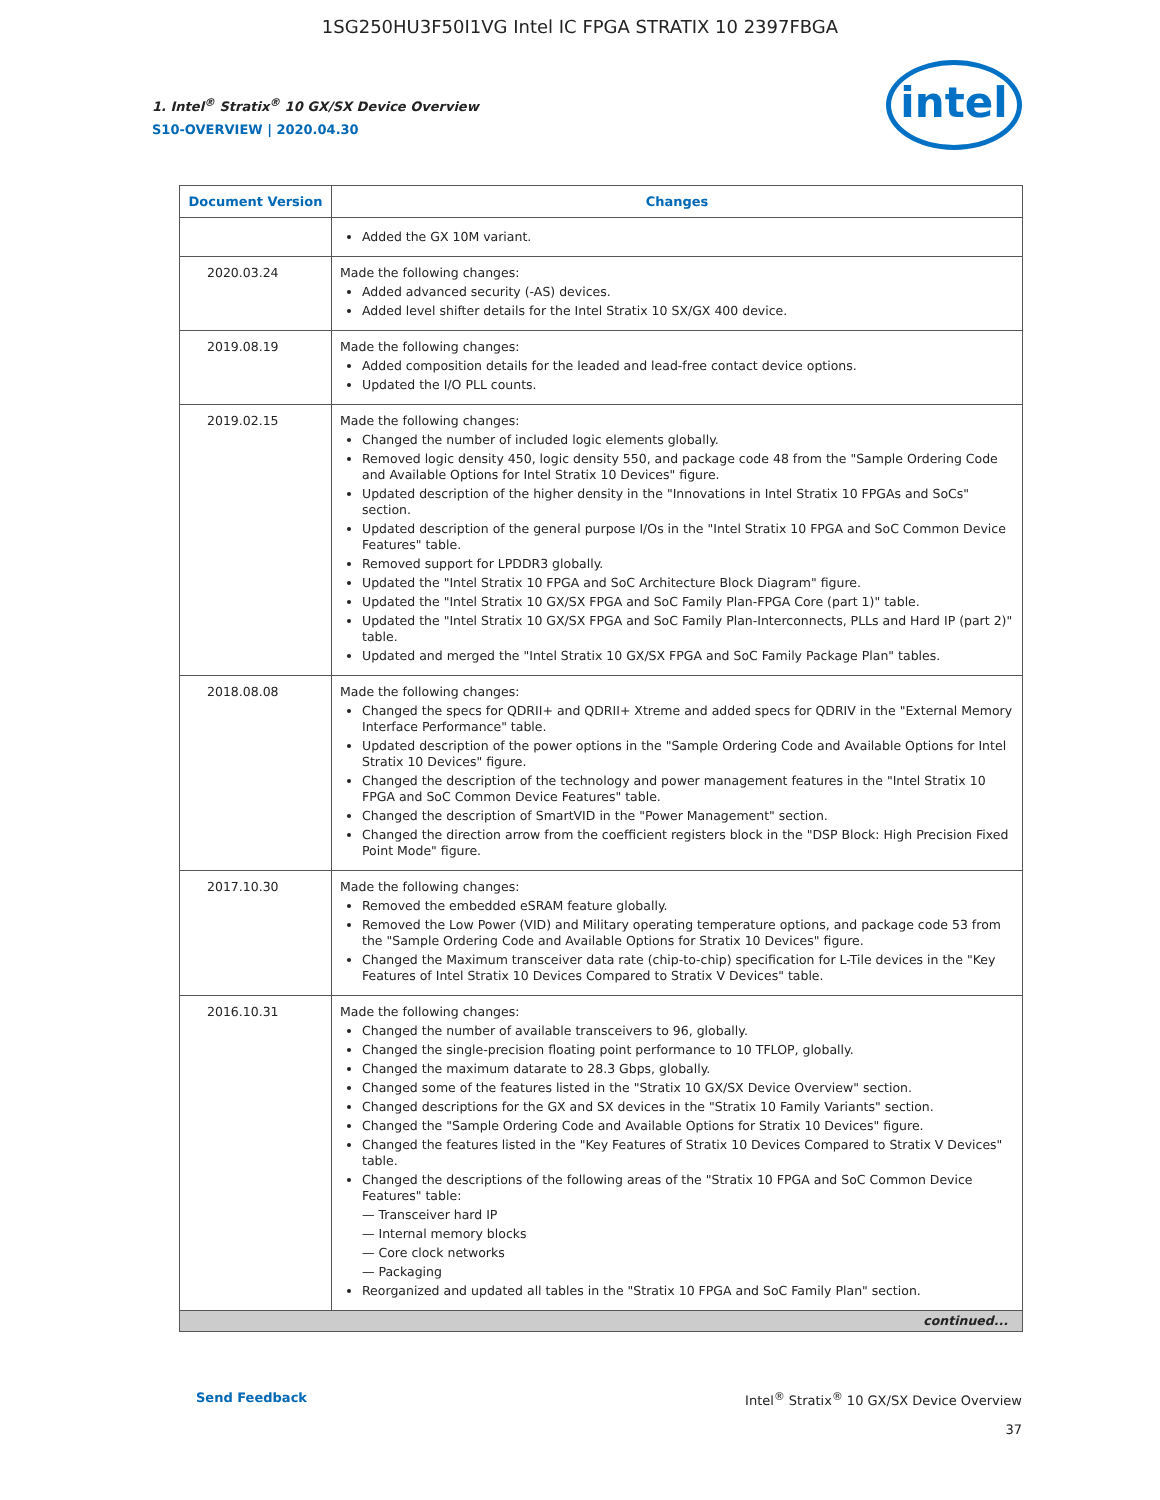1SG250HU3F50I1VG Intel IC FPGA STRATIX 10 2397FBGA
1. Intel<sup>®</sup> Stratix<sup>®</sup> 10 GX/SX Device Overview
S10-OVERVIEW | 2020.04.30
intel
| Document Version | Changes |
| --- | --- |
| | Added the GX 10M variant. |
| 2020.03.24 | Made the following changes: Added advanced security (-AS) devices. Added level shifter details for the Intel Stratix 10 SX/GX 400 device. |
| 2019.08.19 | Made the following changes: Added composition details for the leaded and lead-free contact device options. Updated the I/O PLL counts. |
| 2019.02.15 | Made the following changes: Changed the number of included logic elements globally. Removed logic density 450, logic density 550, and package code 48 from the "Sample Ordering Code and Available Options for Intel Stratix 10 Devices" figure. Updated description of the higher density in the "Innovations in Intel Stratix 10 FPGAs and SoCs" section. Updated description of the general purpose I/Os in the "Intel Stratix 10 FPGA and SoC Common Device Features" table. Removed support for LPDDR3 globally. Updated the "Intel Stratix 10 FPGA and SoC Architecture Block Diagram" figure. Updated the "Intel Stratix 10 GX/SX FPGA and SoC Family Plan-FPGA Core (part 1)" table. Updated the "Intel Stratix 10 GX/SX FPGA and SoC Family Plan-Interconnects, PLLs and Hard IP (part 2)" table. Updated and merged the "Intel Stratix 10 GX/SX FPGA and SoC Family Package Plan" tables. |
| 2018.08.08 | Made the following changes: Changed the specs for QDRII+ and QDRII+ Xtreme and added specs for QDRIV in the "External Memory Interface Performance" table. Updated description of the power options in the "Sample Ordering Code and Available Options for Intel Stratix 10 Devices" figure. Changed the description of the technology and power management features in the "Intel Stratix 10 FPGA and SoC Common Device Features" table. Changed the description of SmartVID in the "Power Management" section. Changed the direction arrow from the coefficient registers block in the "DSP Block: High Precision Fixed Point Mode" figure. |
| 2017.10.30 | Made the following changes: Removed the embedded eSRAM feature globally. Removed the Low Power (VID) and Military operating temperature options, and package code 53 from the "Sample Ordering Code and Available Options for Stratix 10 Devices" figure. Changed the Maximum transceiver data rate (chip-to-chip) specification for L-Tile devices in the "Key Features of Intel Stratix 10 Devices Compared to Stratix V Devices" table. |
| 2016.10.31 | Made the following changes: Changed the number of available transceivers to 96, globally. Changed the single-precision floating point performance to 10 TFLOP, globally. Changed the maximum datarate to 28.3 Gbps, globally. Changed some of the features listed in the "Stratix 10 GX/SX Device Overview" section. Changed descriptions for the GX and SX devices in the "Stratix 10 Family Variants" section. Changed the "Sample Ordering Code and Available Options for Stratix 10 Devices" figure. Changed the features listed in the "Key Features of Stratix 10 Devices Compared to Stratix V Devices" table. Changed the descriptions of the following areas of the "Stratix 10 FPGA and SoC Common Device Features" table: — Transceiver hard IP — Internal memory blocks — Core clock networks — Packaging Reorganized and updated all tables in the "Stratix 10 FPGA and SoC Family Plan" section. |
| continued... | |
Send Feedback Intel<sup>®</sup> Stratix<sup>®</sup> 10 GX/SX Device Overview
37